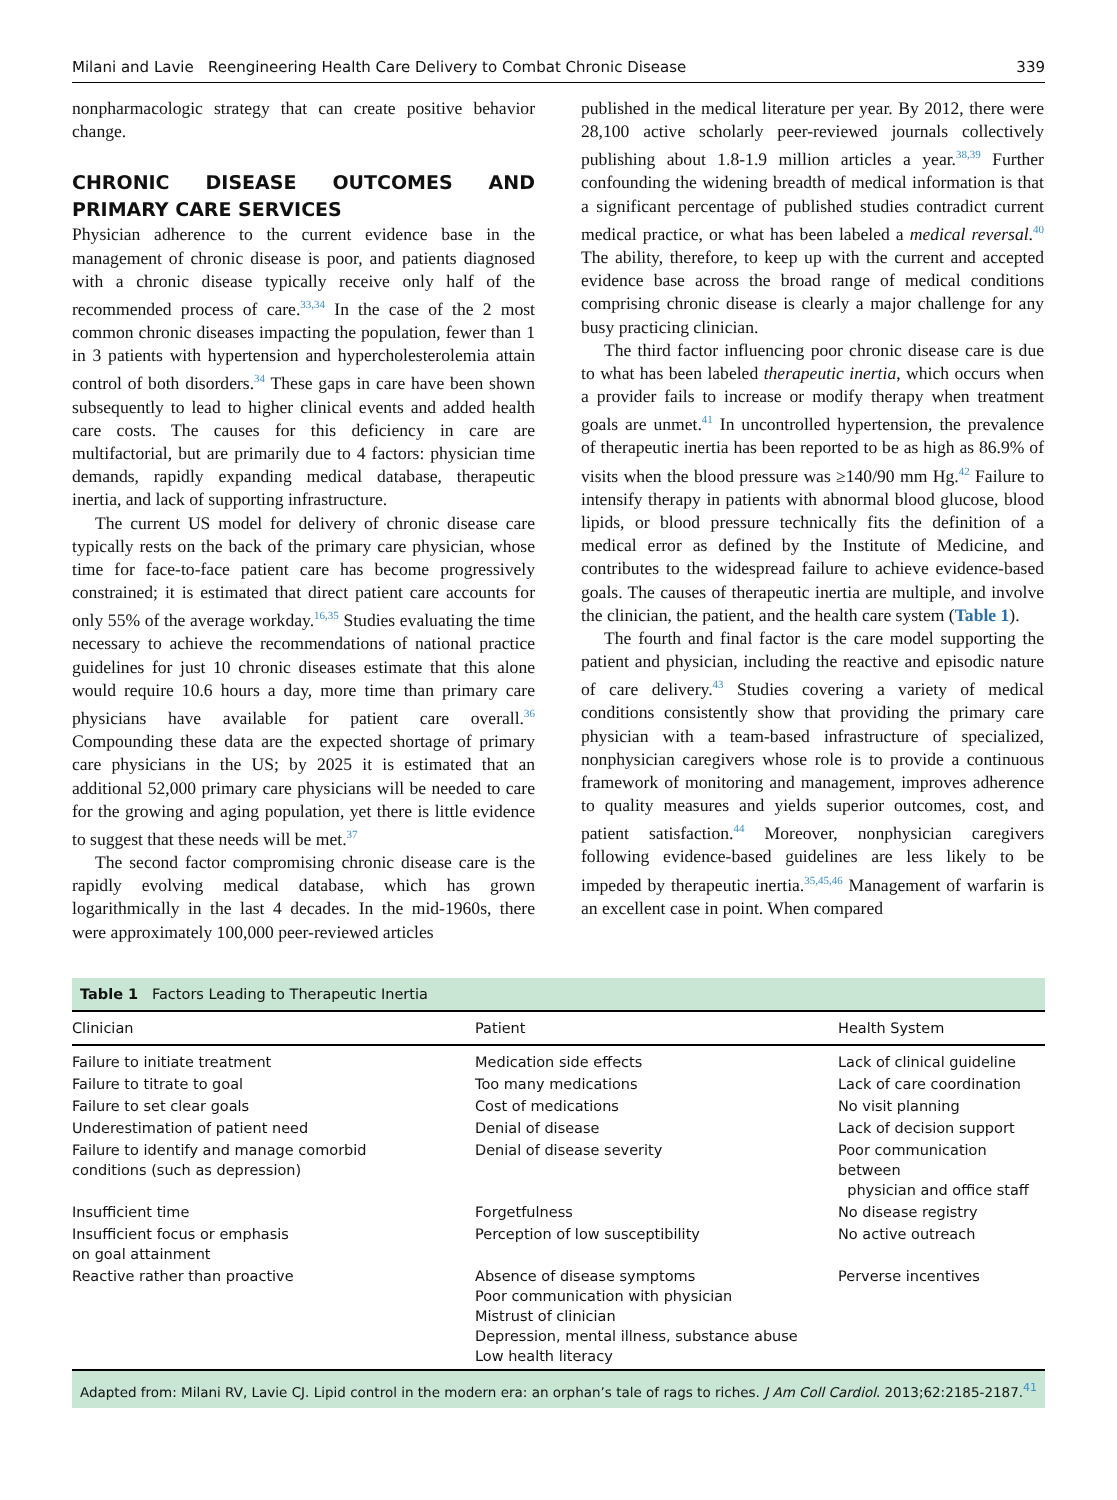Milani and Lavie Reengineering Health Care Delivery to Combat Chronic Disease 339
nonpharmacologic strategy that can create positive behavior change.
CHRONIC DISEASE OUTCOMES AND PRIMARY CARE SERVICES
Physician adherence to the current evidence base in the management of chronic disease is poor, and patients diagnosed with a chronic disease typically receive only half of the recommended process of care.<sup>33,34</sup> In the case of the 2 most common chronic diseases impacting the population, fewer than 1 in 3 patients with hypertension and hypercholesterolemia attain control of both disorders.<sup>34</sup> These gaps in care have been shown subsequently to lead to higher clinical events and added health care costs. The causes for this deficiency in care are multifactorial, but are primarily due to 4 factors: physician time demands, rapidly expanding medical database, therapeutic inertia, and lack of supporting infrastructure.
The current US model for delivery of chronic disease care typically rests on the back of the primary care physician, whose time for face-to-face patient care has become progressively constrained; it is estimated that direct patient care accounts for only 55% of the average workday.<sup>16,35</sup> Studies evaluating the time necessary to achieve the recommendations of national practice guidelines for just 10 chronic diseases estimate that this alone would require 10.6 hours a day, more time than primary care physicians have available for patient care overall.<sup>36</sup> Compounding these data are the expected shortage of primary care physicians in the US; by 2025 it is estimated that an additional 52,000 primary care physicians will be needed to care for the growing and aging population, yet there is little evidence to suggest that these needs will be met.<sup>37</sup>
The second factor compromising chronic disease care is the rapidly evolving medical database, which has grown logarithmically in the last 4 decades. In the mid-1960s, there were approximately 100,000 peer-reviewed articles
published in the medical literature per year. By 2012, there were 28,100 active scholarly peer-reviewed journals collectively publishing about 1.8-1.9 million articles a year.<sup>38,39</sup> Further confounding the widening breadth of medical information is that a significant percentage of published studies contradict current medical practice, or what has been labeled a medical reversal.<sup>40</sup> The ability, therefore, to keep up with the current and accepted evidence base across the broad range of medical conditions comprising chronic disease is clearly a major challenge for any busy practicing clinician.
The third factor influencing poor chronic disease care is due to what has been labeled therapeutic inertia, which occurs when a provider fails to increase or modify therapy when treatment goals are unmet.<sup>41</sup> In uncontrolled hypertension, the prevalence of therapeutic inertia has been reported to be as high as 86.9% of visits when the blood pressure was ≥140/90 mm Hg.<sup>42</sup> Failure to intensify therapy in patients with abnormal blood glucose, blood lipids, or blood pressure technically fits the definition of a medical error as defined by the Institute of Medicine, and contributes to the widespread failure to achieve evidence-based goals. The causes of therapeutic inertia are multiple, and involve the clinician, the patient, and the health care system (Table 1).
The fourth and final factor is the care model supporting the patient and physician, including the reactive and episodic nature of care delivery.<sup>43</sup> Studies covering a variety of medical conditions consistently show that providing the primary care physician with a team-based infrastructure of specialized, nonphysician caregivers whose role is to provide a continuous framework of monitoring and management, improves adherence to quality measures and yields superior outcomes, cost, and patient satisfaction.<sup>44</sup> Moreover, nonphysician caregivers following evidence-based guidelines are less likely to be impeded by therapeutic inertia.<sup>35,45,46</sup> Management of warfarin is an excellent case in point. When compared
| Table 1 Factors Leading to Therapeutic Inertia | | |
| Clinician | Patient | Health System |
| Failure to initiate treatment | Medication side effects | Lack of clinical guideline |
| Failure to titrate to goal | Too many medications | Lack of care coordination |
| Failure to set clear goals | Cost of medications | No visit planning |
| Underestimation of patient need | Denial of disease | Lack of decision support |
| Failure to identify and manage comorbid conditions (such as depression) | Denial of disease severity | Poor communication between physician and office staff |
| Insufficient time | Forgetfulness | No disease registry |
| Insufficient focus or emphasis on goal attainment | Perception of low susceptibility | No active outreach |
| Reactive rather than proactive | Absence of disease symptoms Poor communication with physician Mistrust of clinician Depression, mental illness, substance abuse Low health literacy | Perverse incentives |
| Adapted from: Milani RV, Lavie CJ. Lipid control in the modern era: an orphan’s tale of rags to riches. J Am Coll Cardiol . 2013;62:2185-2187.<sup>41</sup> | | |